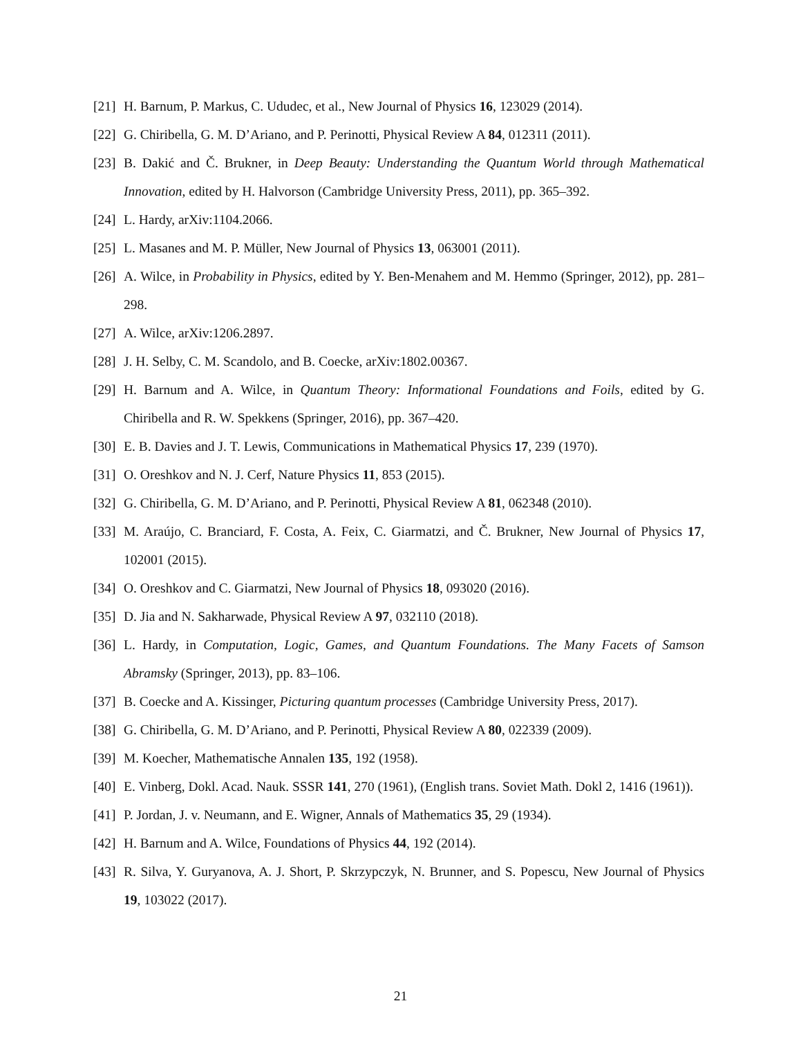[21] H. Barnum, P. Markus, C. Ududec, et al., New Journal of Physics 16, 123029 (2014).
[22] G. Chiribella, G. M. D’Ariano, and P. Perinotti, Physical Review A 84, 012311 (2011).
[23] B. Dakić and Č. Brukner, in Deep Beauty: Understanding the Quantum World through Mathematical Innovation, edited by H. Halvorson (Cambridge University Press, 2011), pp. 365–392.
[24] L. Hardy, arXiv:1104.2066.
[25] L. Masanes and M. P. Müller, New Journal of Physics 13, 063001 (2011).
[26] A. Wilce, in Probability in Physics, edited by Y. Ben-Menahem and M. Hemmo (Springer, 2012), pp. 281–298.
[27] A. Wilce, arXiv:1206.2897.
[28] J. H. Selby, C. M. Scandolo, and B. Coecke, arXiv:1802.00367.
[29] H. Barnum and A. Wilce, in Quantum Theory: Informational Foundations and Foils, edited by G. Chiribella and R. W. Spekkens (Springer, 2016), pp. 367–420.
[30] E. B. Davies and J. T. Lewis, Communications in Mathematical Physics 17, 239 (1970).
[31] O. Oreshkov and N. J. Cerf, Nature Physics 11, 853 (2015).
[32] G. Chiribella, G. M. D’Ariano, and P. Perinotti, Physical Review A 81, 062348 (2010).
[33] M. Araújo, C. Branciard, F. Costa, A. Feix, C. Giarmatzi, and Č. Brukner, New Journal of Physics 17, 102001 (2015).
[34] O. Oreshkov and C. Giarmatzi, New Journal of Physics 18, 093020 (2016).
[35] D. Jia and N. Sakharwade, Physical Review A 97, 032110 (2018).
[36] L. Hardy, in Computation, Logic, Games, and Quantum Foundations. The Many Facets of Samson Abramsky (Springer, 2013), pp. 83–106.
[37] B. Coecke and A. Kissinger, Picturing quantum processes (Cambridge University Press, 2017).
[38] G. Chiribella, G. M. D’Ariano, and P. Perinotti, Physical Review A 80, 022339 (2009).
[39] M. Koecher, Mathematische Annalen 135, 192 (1958).
[40] E. Vinberg, Dokl. Acad. Nauk. SSSR 141, 270 (1961), (English trans. Soviet Math. Dokl 2, 1416 (1961)).
[41] P. Jordan, J. v. Neumann, and E. Wigner, Annals of Mathematics 35, 29 (1934).
[42] H. Barnum and A. Wilce, Foundations of Physics 44, 192 (2014).
[43] R. Silva, Y. Guryanova, A. J. Short, P. Skrzypczyk, N. Brunner, and S. Popescu, New Journal of Physics 19, 103022 (2017).
21